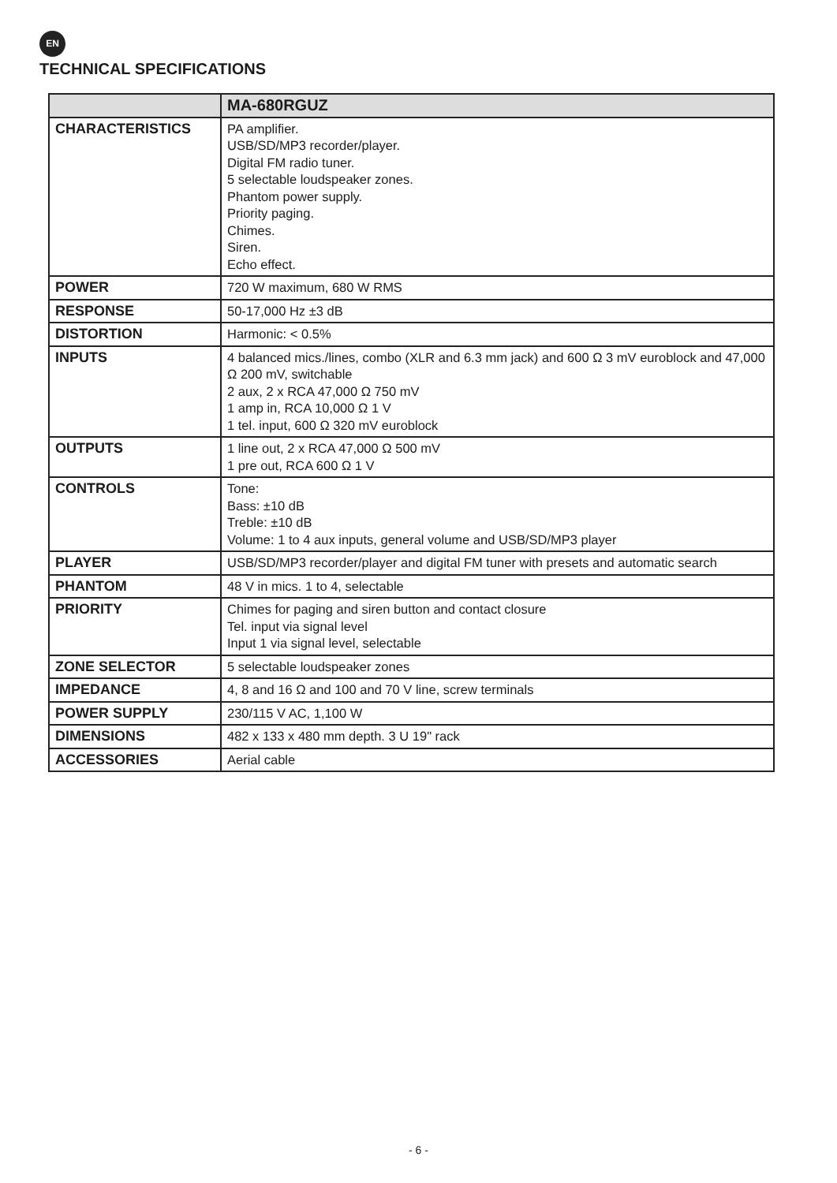EN
TECHNICAL SPECIFICATIONS
| | MA-680RGUZ |
| --- | --- |
| CHARACTERISTICS | PA amplifier. USB/SD/MP3 recorder/player. Digital FM radio tuner. 5 selectable loudspeaker zones. Phantom power supply. Priority paging. Chimes. Siren. Echo effect. |
| POWER | 720 W maximum, 680 W RMS |
| RESPONSE | 50-17,000 Hz ±3 dB |
| DISTORTION | Harmonic: < 0.5% |
| INPUTS | 4 balanced mics./lines, combo (XLR and 6.3 mm jack) and 600 Ω 3 mV euroblock and 47,000 Ω 200 mV, switchable 2 aux, 2 x RCA 47,000 Ω 750 mV 1 amp in, RCA 10,000 Ω 1 V 1 tel. input, 600 Ω 320 mV euroblock |
| OUTPUTS | 1 line out, 2 x RCA 47,000 Ω 500 mV 1 pre out, RCA 600 Ω 1 V |
| CONTROLS | Tone: Bass: ±10 dB Treble: ±10 dB Volume: 1 to 4 aux inputs, general volume and USB/SD/MP3 player |
| PLAYER | USB/SD/MP3 recorder/player and digital FM tuner with presets and automatic search |
| PHANTOM | 48 V in mics. 1 to 4, selectable |
| PRIORITY | Chimes for paging and siren button and contact closure Tel. input via signal level Input 1 via signal level, selectable |
| ZONE SELECTOR | 5 selectable loudspeaker zones |
| IMPEDANCE | 4, 8 and 16 Ω and 100 and 70 V line, screw terminals |
| POWER SUPPLY | 230/115 V AC, 1,100 W |
| DIMENSIONS | 482 x 133 x 480 mm depth. 3 U 19" rack |
| ACCESSORIES | Aerial cable |
- 6 -